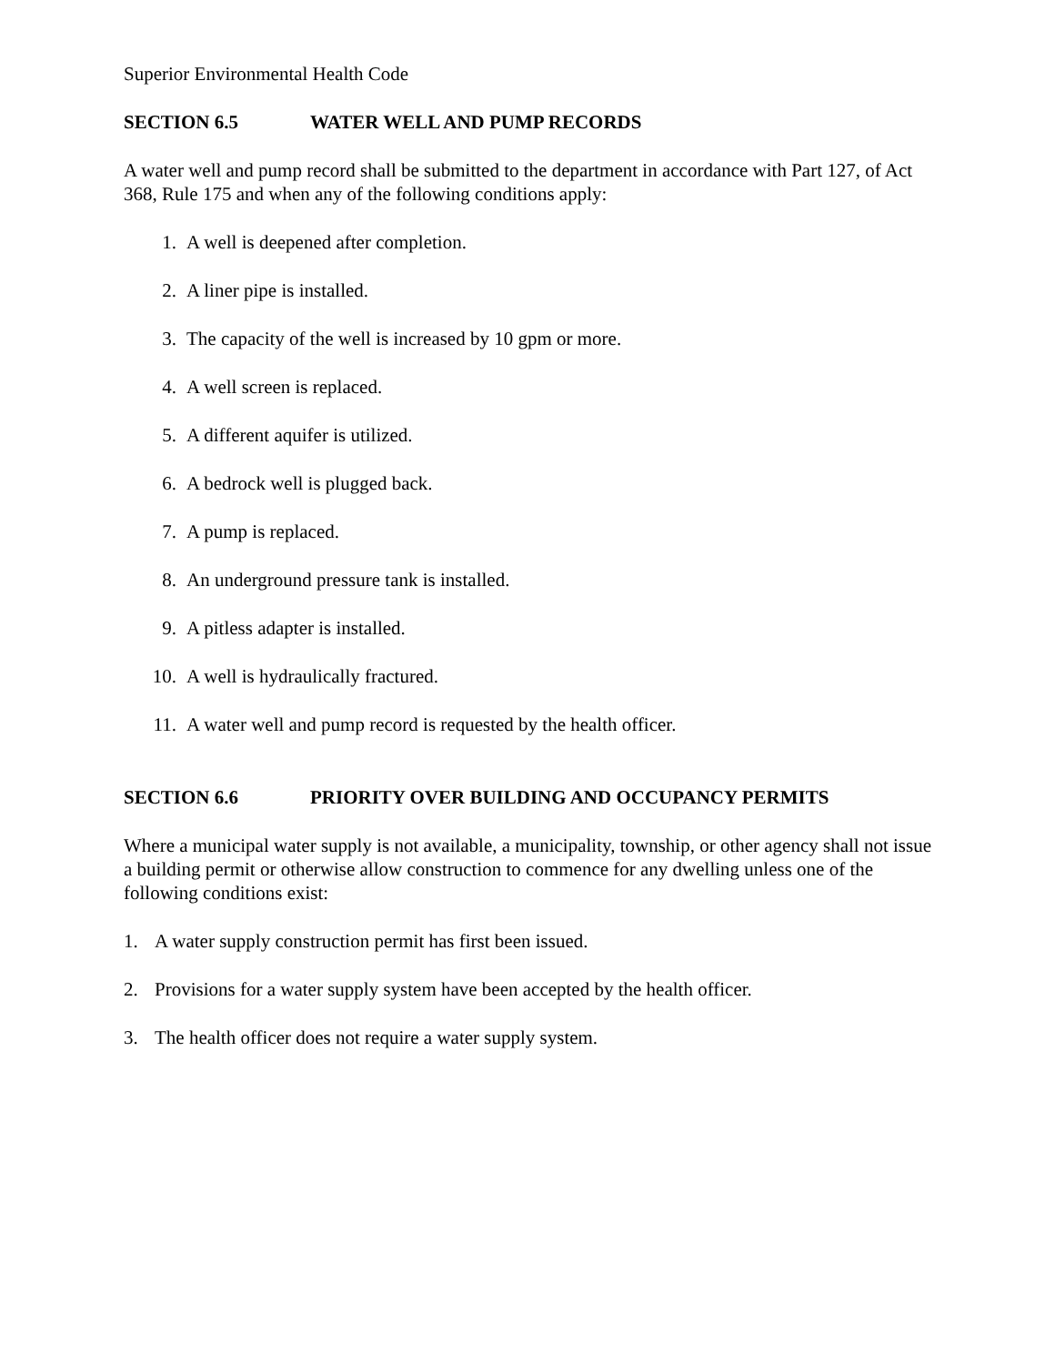Superior Environmental Health Code
SECTION 6.5 WATER WELL AND PUMP RECORDS
A water well and pump record shall be submitted to the department in accordance with Part 127, of Act 368, Rule 175 and when any of the following conditions apply:
1. A well is deepened after completion.
2. A liner pipe is installed.
3. The capacity of the well is increased by 10 gpm or more.
4. A well screen is replaced.
5. A different aquifer is utilized.
6. A bedrock well is plugged back.
7. A pump is replaced.
8. An underground pressure tank is installed.
9. A pitless adapter is installed.
10. A well is hydraulically fractured.
11. A water well and pump record is requested by the health officer.
SECTION 6.6 PRIORITY OVER BUILDING AND OCCUPANCY PERMITS
Where a municipal water supply is not available, a municipality, township, or other agency shall not issue a building permit or otherwise allow construction to commence for any dwelling unless one of the following conditions exist:
1.
A water supply construction permit has first been issued.
2.
Provisions for a water supply system have been accepted by the health officer.
3.
The health officer does not require a water supply system.